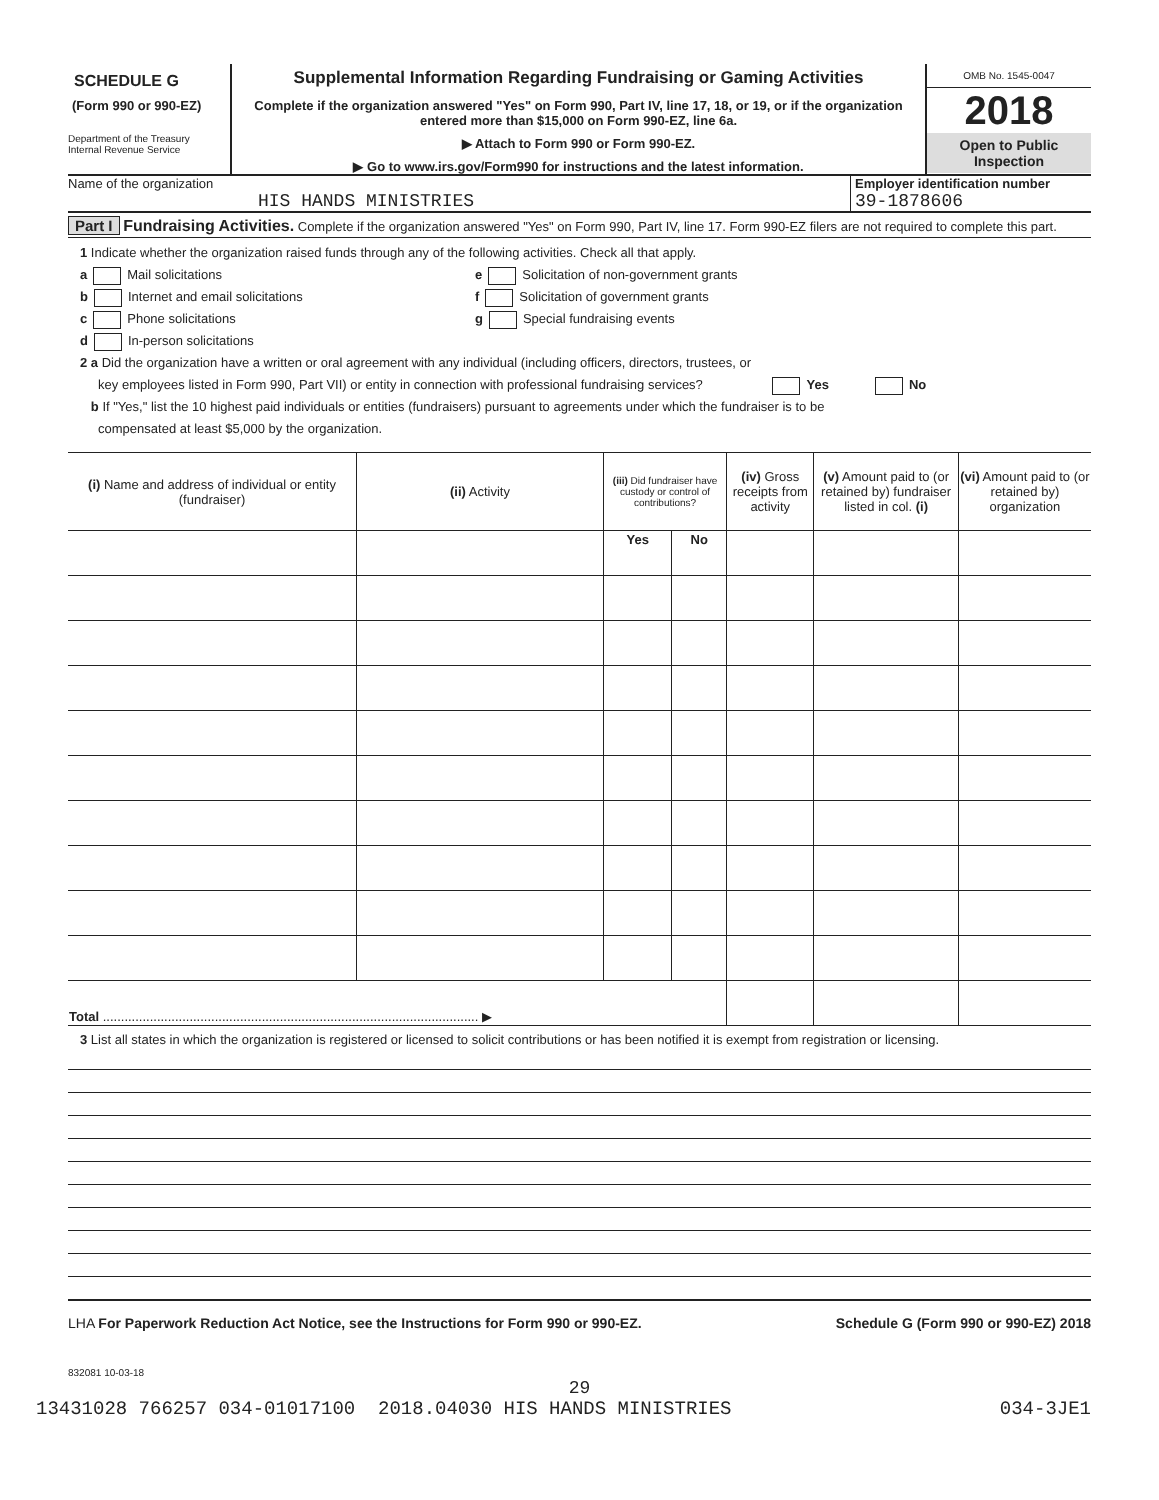SCHEDULE G
(Form 990 or 990-EZ)
Department of the Treasury
Internal Revenue Service
Supplemental Information Regarding Fundraising or Gaming Activities
Complete if the organization answered "Yes" on Form 990, Part IV, line 17, 18, or 19, or if the organization entered more than $15,000 on Form 990-EZ, line 6a.
▶ Attach to Form 990 or Form 990-EZ.
▶ Go to www.irs.gov/Form990 for instructions and the latest information.
OMB No. 1545-0047
2018
Open to Public
Inspection
Name of the organization
HIS HANDS MINISTRIES
Employer identification number
39-1878606
Part I Fundraising Activities. Complete if the organization answered "Yes" on Form 990, Part IV, line 17. Form 990-EZ filers are not required to complete this part.
1 Indicate whether the organization raised funds through any of the following activities. Check all that apply.
a Mail solicitations
b Internet and email solicitations
c Phone solicitations
d In-person solicitations
e Solicitation of non-government grants
f Solicitation of government grants
g Special fundraising events
2 a Did the organization have a written or oral agreement with any individual (including officers, directors, trustees, or
key employees listed in Form 990, Part VII) or entity in connection with professional fundraising services? Yes No
b If "Yes," list the 10 highest paid individuals or entities (fundraisers) pursuant to agreements under which the fundraiser is to be
compensated at least $5,000 by the organization.
| (i) Name and address of individual or entity (fundraiser) | (ii) Activity | (iii) Did fundraiser have custody or control of contributions? | | (iv) Gross receipts from activity | (v) Amount paid to (or retained by) fundraiser listed in col. (i) | (vi) Amount paid to (or retained by) organization |
| --- | --- | --- | --- | --- | --- | --- |
| | | Yes | No | | | |
| Total ........................................................................................................ ▶ | | | | | | |
3 List all states in which the organization is registered or licensed to solicit contributions or has been notified it is exempt from registration or licensing.
LHA For Paperwork Reduction Act Notice, see the Instructions for Form 990 or 990-EZ.
Schedule G (Form 990 or 990-EZ) 2018
832081 10-03-18
29
13431028 766257 034-01017100 2018.04030 HIS HANDS MINISTRIES 034-3JE1